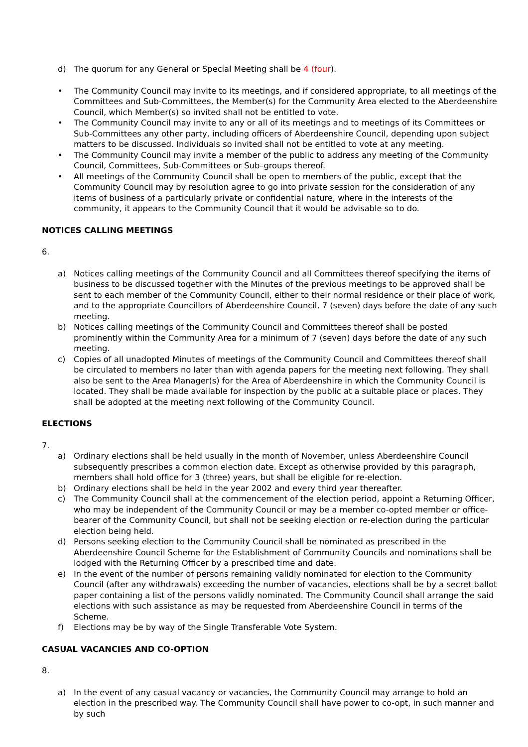d) The quorum for any General or Special Meeting shall be 4 (four).
• The Community Council may invite to its meetings, and if considered appropriate, to all meetings of the Committees and Sub-Committees, the Member(s) for the Community Area elected to the Aberdeenshire Council, which Member(s) so invited shall not be entitled to vote.
• The Community Council may invite to any or all of its meetings and to meetings of its Committees or Sub-Committees any other party, including officers of Aberdeenshire Council, depending upon subject matters to be discussed. Individuals so invited shall not be entitled to vote at any meeting.
• The Community Council may invite a member of the public to address any meeting of the Community Council, Committees, Sub-Committees or Sub–groups thereof.
• All meetings of the Community Council shall be open to members of the public, except that the Community Council may by resolution agree to go into private session for the consideration of any items of business of a particularly private or confidential nature, where in the interests of the community, it appears to the Community Council that it would be advisable so to do.
NOTICES CALLING MEETINGS
6.
a) Notices calling meetings of the Community Council and all Committees thereof specifying the items of business to be discussed together with the Minutes of the previous meetings to be approved shall be sent to each member of the Community Council, either to their normal residence or their place of work, and to the appropriate Councillors of Aberdeenshire Council, 7 (seven) days before the date of any such meeting.
b) Notices calling meetings of the Community Council and Committees thereof shall be posted prominently within the Community Area for a minimum of 7 (seven) days before the date of any such meeting.
c) Copies of all unadopted Minutes of meetings of the Community Council and Committees thereof shall be circulated to members no later than with agenda papers for the meeting next following. They shall also be sent to the Area Manager(s) for the Area of Aberdeenshire in which the Community Council is located. They shall be made available for inspection by the public at a suitable place or places. They shall be adopted at the meeting next following of the Community Council.
ELECTIONS
7.
a) Ordinary elections shall be held usually in the month of November, unless Aberdeenshire Council subsequently prescribes a common election date. Except as otherwise provided by this paragraph, members shall hold office for 3 (three) years, but shall be eligible for re-election.
b) Ordinary elections shall be held in the year 2002 and every third year thereafter.
c) The Community Council shall at the commencement of the election period, appoint a Returning Officer, who may be independent of the Community Council or may be a member co-opted member or office-bearer of the Community Council, but shall not be seeking election or re-election during the particular election being held.
d) Persons seeking election to the Community Council shall be nominated as prescribed in the Aberdeenshire Council Scheme for the Establishment of Community Councils and nominations shall be lodged with the Returning Officer by a prescribed time and date.
e) In the event of the number of persons remaining validly nominated for election to the Community Council (after any withdrawals) exceeding the number of vacancies, elections shall be by a secret ballot paper containing a list of the persons validly nominated. The Community Council shall arrange the said elections with such assistance as may be requested from Aberdeenshire Council in terms of the Scheme.
f) Elections may be by way of the Single Transferable Vote System.
CASUAL VACANCIES AND CO-OPTION
8.
a) In the event of any casual vacancy or vacancies, the Community Council may arrange to hold an election in the prescribed way. The Community Council shall have power to co-opt, in such manner and by such